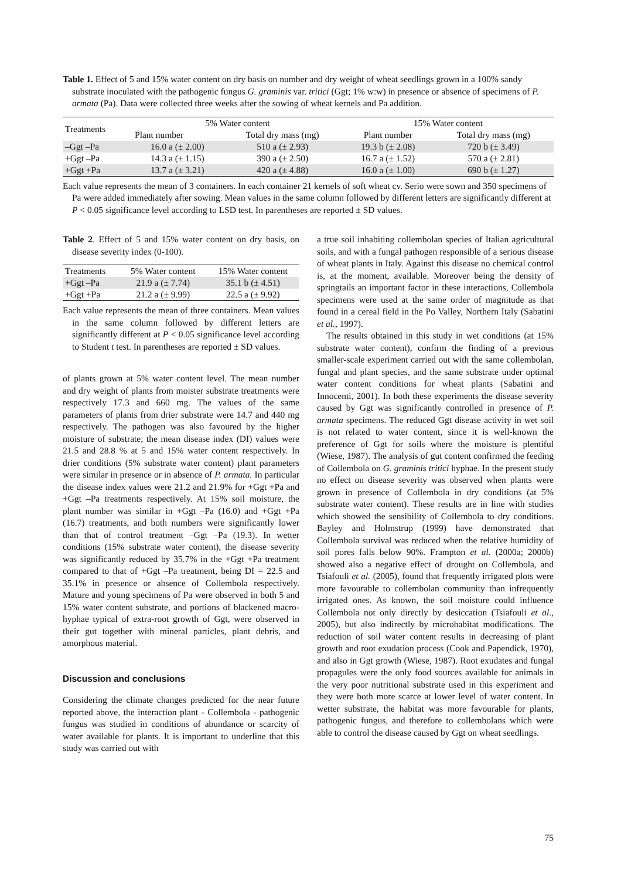Table 1. Effect of 5 and 15% water content on dry basis on number and dry weight of wheat seedlings grown in a 100% sandy substrate inoculated with the pathogenic fungus G. graminis var. tritici (Ggt; 1% w:w) in presence or absence of specimens of P. armata (Pa). Data were collected three weeks after the sowing of wheat kernels and Pa addition.
| Treatments | 5% Water content | | 15% Water content | |
| --- | --- | --- | --- | --- |
| | Plant number | Total dry mass (mg) | Plant number | Total dry mass (mg) |
| –Ggt –Pa | 16.0 a (± 2.00) | 510 a (± 2.93) | 19.3 b (± 2.08) | 720 b (± 3.49) |
| +Ggt –Pa | 14.3 a (± 1.15) | 390 a (± 2.50) | 16.7 a (± 1.52) | 570 a (± 2.81) |
| +Ggt +Pa | 13.7 a (± 3.21) | 420 a (± 4.88) | 16.0 a (± 1.00) | 690 b (± 1.27) |
Each value represents the mean of 3 containers. In each container 21 kernels of soft wheat cv. Serio were sown and 350 specimens of Pa were added immediately after sowing. Mean values in the same column followed by different letters are significantly different at P < 0.05 significance level according to LSD test. In parentheses are reported ± SD values.
Table 2. Effect of 5 and 15% water content on dry basis, on disease severity index (0-100).
| Treatments | 5% Water content | 15% Water content |
| --- | --- | --- |
| +Ggt –Pa | 21.9 a (± 7.74) | 35.1 b (± 4.51) |
| +Ggt +Pa | 21.2 a (± 9.99) | 22.5 a (± 9.92) |
Each value represents the mean of three containers. Mean values in the same column followed by different letters are significantly different at P < 0.05 significance level according to Student t test. In parentheses are reported ± SD values.
of plants grown at 5% water content level. The mean number and dry weight of plants from moister substrate treatments were respectively 17.3 and 660 mg. The values of the same parameters of plants from drier substrate were 14.7 and 440 mg respectively. The pathogen was also favoured by the higher moisture of substrate; the mean disease index (DI) values were 21.5 and 28.8 % at 5 and 15% water content respectively. In drier conditions (5% substrate water content) plant parameters were similar in presence or in absence of P. armata. In particular the disease index values were 21.2 and 21.9% for +Ggt +Pa and +Ggt –Pa treatments respectively. At 15% soil moisture, the plant number was similar in +Ggt –Pa (16.0) and +Ggt +Pa (16.7) treatments, and both numbers were significantly lower than that of control treatment –Ggt –Pa (19.3). In wetter conditions (15% substrate water content), the disease severity was significantly reduced by 35.7% in the +Ggt +Pa treatment compared to that of +Ggt –Pa treatment, being DI = 22.5 and 35.1% in presence or absence of Collembola respectively. Mature and young specimens of Pa were observed in both 5 and 15% water content substrate, and portions of blackened macro-hyphae typical of extra-root growth of Ggt, were observed in their gut together with mineral particles, plant debris, and amorphous material.
Discussion and conclusions
Considering the climate changes predicted for the near future reported above, the interaction plant - Collembola - pathogenic fungus was studied in conditions of abundance or scarcity of water available for plants. It is important to underline that this study was carried out with
a true soil inhabiting collembolan species of Italian agricultural soils, and with a fungal pathogen responsible of a serious disease of wheat plants in Italy. Against this disease no chemical control is, at the moment, available. Moreover being the density of springtails an important factor in these interactions, Collembola specimens were used at the same order of magnitude as that found in a cereal field in the Po Valley, Northern Italy (Sabatini et al., 1997).
The results obtained in this study in wet conditions (at 15% substrate water content), confirm the finding of a previous smaller-scale experiment carried out with the same collembolan, fungal and plant species, and the same substrate under optimal water content conditions for wheat plants (Sabatini and Innocenti, 2001). In both these experiments the disease severity caused by Ggt was significantly controlled in presence of P. armata specimens. The reduced Ggt disease activity in wet soil is not related to water content, since it is well-known the preference of Ggt for soils where the moisture is plentiful (Wiese, 1987). The analysis of gut content confirmed the feeding of Collembola on G. graminis tritici hyphae. In the present study no effect on disease severity was observed when plants were grown in presence of Collembola in dry conditions (at 5% substrate water content). These results are in line with studies which showed the sensibility of Collembola to dry conditions. Bayley and Holmstrup (1999) have demonstrated that Collembola survival was reduced when the relative humidity of soil pores falls below 90%. Frampton et al. (2000a; 2000b) showed also a negative effect of drought on Collembola, and Tsiafouli et al. (2005), found that frequently irrigated plots were more favourable to collembolan community than infrequently irrigated ones. As known, the soil moisture could influence Collembola not only directly by desiccation (Tsiafouli et al., 2005), but also indirectly by microhabitat modifications. The reduction of soil water content results in decreasing of plant growth and root exudation process (Cook and Papendick, 1970), and also in Ggt growth (Wiese, 1987). Root exudates and fungal propagules were the only food sources available for animals in the very poor nutritional substrate used in this experiment and they were both more scarce at lower level of water content. In wetter substrate, the habitat was more favourable for plants, pathogenic fungus, and therefore to collembolans which were able to control the disease caused by Ggt on wheat seedlings.
75